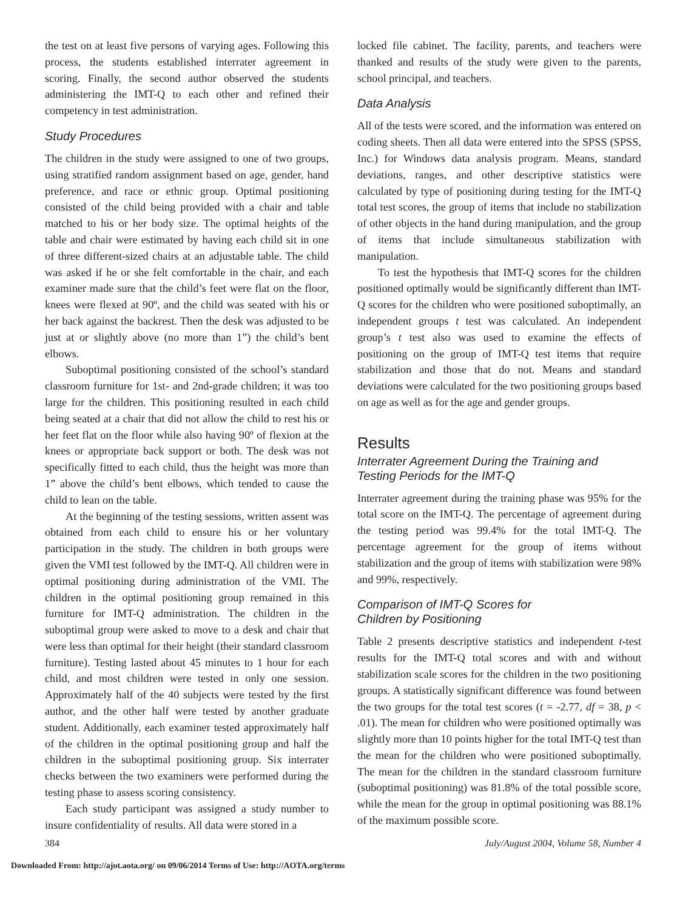the test on at least five persons of varying ages. Following this process, the students established interrater agreement in scoring. Finally, the second author observed the students administering the IMT-Q to each other and refined their competency in test administration.
Study Procedures
The children in the study were assigned to one of two groups, using stratified random assignment based on age, gender, hand preference, and race or ethnic group. Optimal positioning consisted of the child being provided with a chair and table matched to his or her body size. The optimal heights of the table and chair were estimated by having each child sit in one of three different-sized chairs at an adjustable table. The child was asked if he or she felt comfortable in the chair, and each examiner made sure that the child’s feet were flat on the floor, knees were flexed at 90º, and the child was seated with his or her back against the backrest. Then the desk was adjusted to be just at or slightly above (no more than 1”) the child’s bent elbows.
Suboptimal positioning consisted of the school’s standard classroom furniture for 1st- and 2nd-grade children; it was too large for the children. This positioning resulted in each child being seated at a chair that did not allow the child to rest his or her feet flat on the floor while also having 90º of flexion at the knees or appropriate back support or both. The desk was not specifically fitted to each child, thus the height was more than 1” above the child’s bent elbows, which tended to cause the child to lean on the table.
At the beginning of the testing sessions, written assent was obtained from each child to ensure his or her voluntary participation in the study. The children in both groups were given the VMI test followed by the IMT-Q. All children were in optimal positioning during administration of the VMI. The children in the optimal positioning group remained in this furniture for IMT-Q administration. The children in the suboptimal group were asked to move to a desk and chair that were less than optimal for their height (their standard classroom furniture). Testing lasted about 45 minutes to 1 hour for each child, and most children were tested in only one session. Approximately half of the 40 subjects were tested by the first author, and the other half were tested by another graduate student. Additionally, each examiner tested approximately half of the children in the optimal positioning group and half the children in the suboptimal positioning group. Six interrater checks between the two examiners were performed during the testing phase to assess scoring consistency.
Each study participant was assigned a study number to insure confidentiality of results. All data were stored in a
locked file cabinet. The facility, parents, and teachers were thanked and results of the study were given to the parents, school principal, and teachers.
Data Analysis
All of the tests were scored, and the information was entered on coding sheets. Then all data were entered into the SPSS (SPSS, Inc.) for Windows data analysis program. Means, standard deviations, ranges, and other descriptive statistics were calculated by type of positioning during testing for the IMT-Q total test scores, the group of items that include no stabilization of other objects in the hand during manipulation, and the group of items that include simultaneous stabilization with manipulation.
To test the hypothesis that IMT-Q scores for the children positioned optimally would be significantly different than IMT-Q scores for the children who were positioned suboptimally, an independent groups t test was calculated. An independent group’s t test also was used to examine the effects of positioning on the group of IMT-Q test items that require stabilization and those that do not. Means and standard deviations were calculated for the two positioning groups based on age as well as for the age and gender groups.
Results
Interrater Agreement During the Training and
Testing Periods for the IMT-Q
Interrater agreement during the training phase was 95% for the total score on the IMT-Q. The percentage of agreement during the testing period was 99.4% for the total IMT-Q. The percentage agreement for the group of items without stabilization and the group of items with stabilization were 98% and 99%, respectively.
Comparison of IMT-Q Scores for
Children by Positioning
Table 2 presents descriptive statistics and independent t-test results for the IMT-Q total scores and with and without stabilization scale scores for the children in the two positioning groups. A statistically significant difference was found between the two groups for the total test scores (t = -2.77, df = 38, p < .01). The mean for children who were positioned optimally was slightly more than 10 points higher for the total IMT-Q test than the mean for the children who were positioned suboptimally. The mean for the children in the standard classroom furniture (suboptimal positioning) was 81.8% of the total possible score, while the mean for the group in optimal positioning was 88.1% of the maximum possible score.
384 July/August 2004, Volume 58, Number 4
Downloaded From: http://ajot.aota.org/ on 09/06/2014 Terms of Use: http://AOTA.org/terms